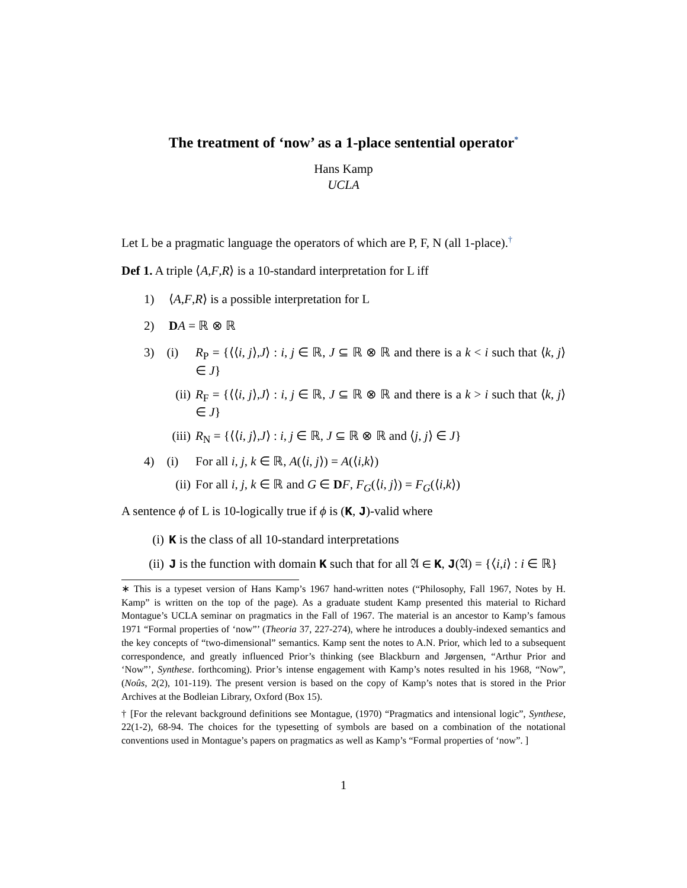The treatment of ‘now’ as a 1-place sentential operator<sup>*</sup>
Hans Kamp
UCLA
Let L be a pragmatic language the operators of which are P, F, N (all 1-place).<sup>†</sup>
Def 1. A triple ⟨A,F,R⟩ is a 10-standard interpretation for L iff
1) ⟨A,F,R⟩ is a possible interpretation for L
2) DA = ℝ ⊗ ℝ
3) (i) R<sub>P</sub> = {⟨⟨i, j⟩,J⟩ : i, j ∈ ℝ, J ⊆ ℝ ⊗ ℝ and there is a k < i such that ⟨k, j⟩ ∈ J}
(ii) R<sub>F</sub> = {⟨⟨i, j⟩,J⟩ : i, j ∈ ℝ, J ⊆ ℝ ⊗ ℝ and there is a k > i such that ⟨k, j⟩ ∈ J}
(iii) R<sub>N</sub> = {⟨⟨i, j⟩,J⟩ : i, j ∈ ℝ, J ⊆ ℝ ⊗ ℝ and ⟨j, j⟩ ∈ J}
4) (i) For all i, j, k ∈ ℝ, A(⟨i, j⟩) = A(⟨i,k⟩)
(ii) For all i, j, k ∈ ℝ and G ∈ DF, F<sub>G</sub>(⟨i, j⟩) = F<sub>G</sub>(⟨i,k⟩)
A sentence ϕ of L is 10-logically true if ϕ is (K, J)-valid where
(i) K is the class of all 10-standard interpretations
(ii) J is the function with domain K such that for all 𝔄 ∈ K, J(𝔄) = {⟨i,i⟩ : i ∈ ℝ}
∗ This is a typeset version of Hans Kamp’s 1967 hand-written notes (“Philosophy, Fall 1967, Notes by H. Kamp” is written on the top of the page). As a graduate student Kamp presented this material to Richard Montague’s UCLA seminar on pragmatics in the Fall of 1967. The material is an ancestor to Kamp’s famous 1971 “Formal properties of ‘now”’ (Theoria 37, 227-274), where he introduces a doubly-indexed semantics and the key concepts of “two-dimensional” semantics. Kamp sent the notes to A.N. Prior, which led to a subsequent correspondence, and greatly influenced Prior’s thinking (see Blackburn and Jørgensen, “Arthur Prior and ‘Now”’, Synthese. forthcoming). Prior’s intense engagement with Kamp’s notes resulted in his 1968, “Now”, (Noûs, 2(2), 101-119). The present version is based on the copy of Kamp’s notes that is stored in the Prior Archives at the Bodleian Library, Oxford (Box 15).
† [For the relevant background definitions see Montague, (1970) “Pragmatics and intensional logic”, Synthese, 22(1-2), 68-94. The choices for the typesetting of symbols are based on a combination of the notational conventions used in Montague’s papers on pragmatics as well as Kamp’s “Formal properties of ‘now”. ]
1